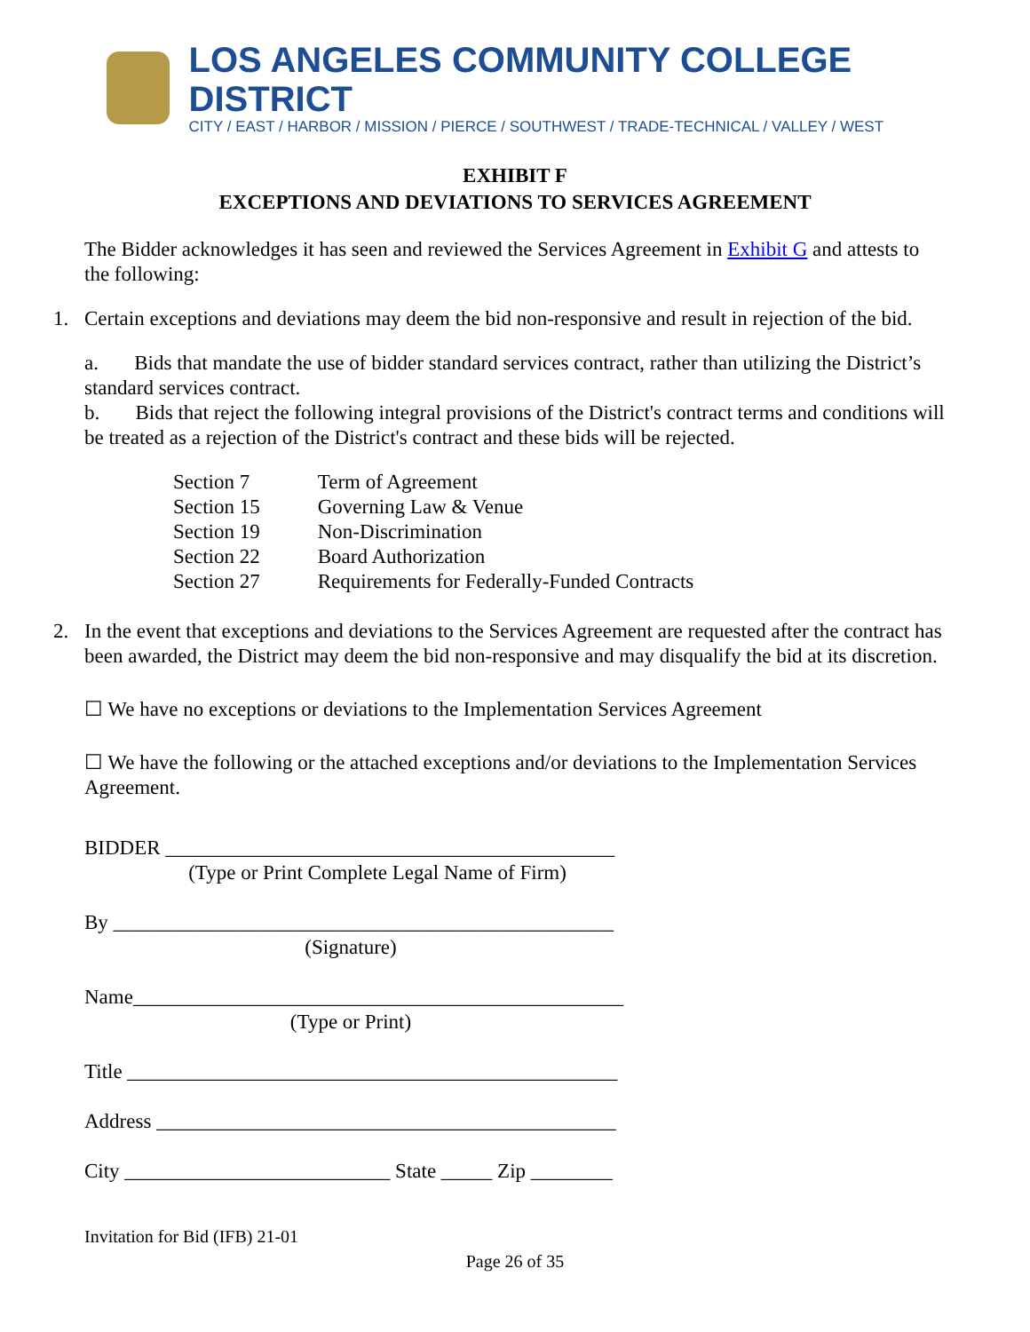LOS ANGELES COMMUNITY COLLEGE DISTRICT
CITY / EAST / HARBOR / MISSION / PIERCE / SOUTHWEST / TRADE-TECHNICAL / VALLEY / WEST
EXHIBIT F
EXCEPTIONS AND DEVIATIONS TO SERVICES AGREEMENT
The Bidder acknowledges it has seen and reviewed the Services Agreement in Exhibit G and attests to the following:
1. Certain exceptions and deviations may deem the bid non-responsive and result in rejection of the bid.
a. Bids that mandate the use of bidder standard services contract, rather than utilizing the District’s standard services contract.
b. Bids that reject the following integral provisions of the District's contract terms and conditions will be treated as a rejection of the District's contract and these bids will be rejected.
| Section 7 | Term of Agreement |
| Section 15 | Governing Law & Venue |
| Section 19 | Non-Discrimination |
| Section 22 | Board Authorization |
| Section 27 | Requirements for Federally-Funded Contracts |
2. In the event that exceptions and deviations to the Services Agreement are requested after the contract has been awarded, the District may deem the bid non-responsive and may disqualify the bid at its discretion.
☐ We have no exceptions or deviations to the Implementation Services Agreement
☐ We have the following or the attached exceptions and/or deviations to the Implementation Services Agreement.
BIDDER ____________________________________________
(Type or Print Complete Legal Name of Firm)
By _________________________________________________
(Signature)
Name________________________________________________
(Type or Print)
Title ________________________________________________
Address _____________________________________________
City __________________________ State _____ Zip ________
Invitation for Bid (IFB) 21-01
Page 26 of 35